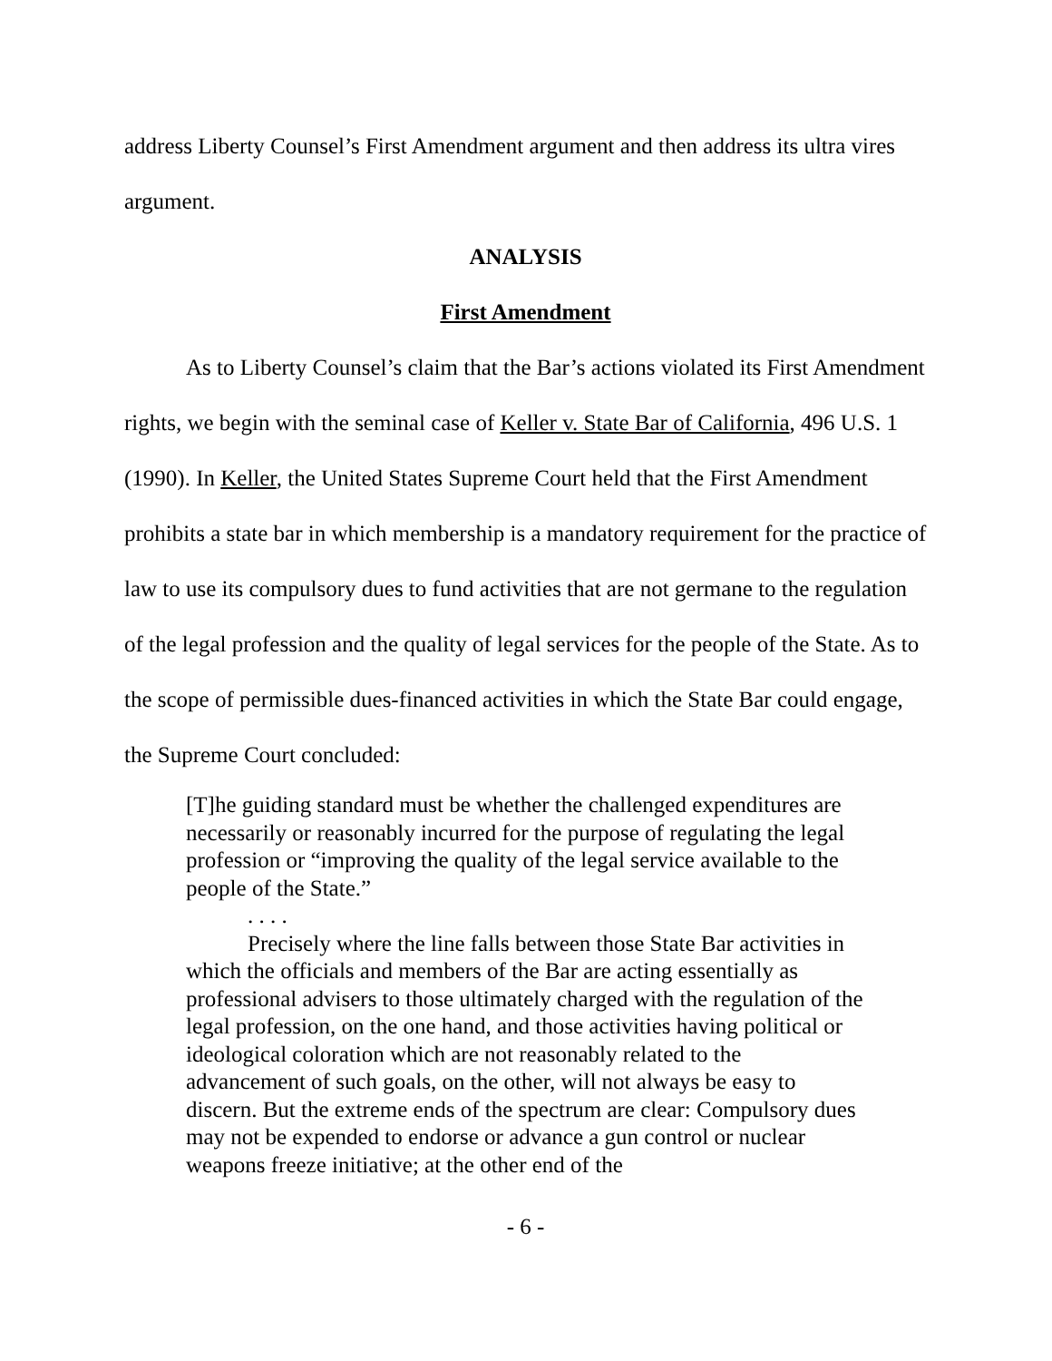address Liberty Counsel’s First Amendment argument and then address its ultra vires argument.
ANALYSIS
First Amendment
As to Liberty Counsel’s claim that the Bar’s actions violated its First Amendment rights, we begin with the seminal case of Keller v. State Bar of California, 496 U.S. 1 (1990). In Keller, the United States Supreme Court held that the First Amendment prohibits a state bar in which membership is a mandatory requirement for the practice of law to use its compulsory dues to fund activities that are not germane to the regulation of the legal profession and the quality of legal services for the people of the State. As to the scope of permissible dues-financed activities in which the State Bar could engage, the Supreme Court concluded:
[T]he guiding standard must be whether the challenged expenditures are necessarily or reasonably incurred for the purpose of regulating the legal profession or “improving the quality of the legal service available to the people of the State.”
. . . .
Precisely where the line falls between those State Bar activities in which the officials and members of the Bar are acting essentially as professional advisers to those ultimately charged with the regulation of the legal profession, on the one hand, and those activities having political or ideological coloration which are not reasonably related to the advancement of such goals, on the other, will not always be easy to discern. But the extreme ends of the spectrum are clear: Compulsory dues may not be expended to endorse or advance a gun control or nuclear weapons freeze initiative; at the other end of the
- 6 -